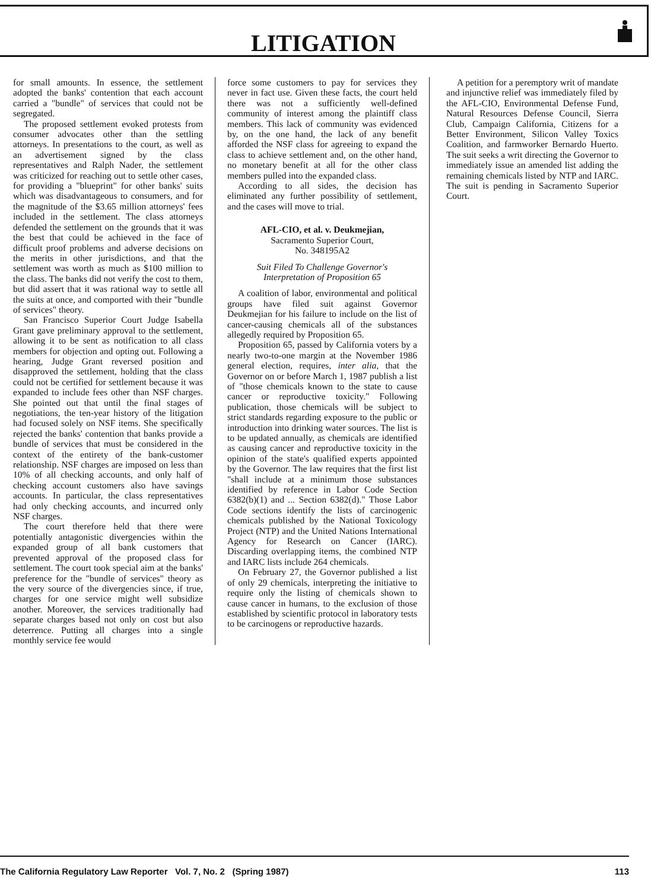LITIGATION
for small amounts. In essence, the settlement adopted the banks' contention that each account carried a "bundle" of services that could not be segregated.
The proposed settlement evoked protests from consumer advocates other than the settling attorneys. In presentations to the court, as well as an advertisement signed by the class representatives and Ralph Nader, the settlement was criticized for reaching out to settle other cases, for providing a "blueprint" for other banks' suits which was disadvantageous to consumers, and for the magnitude of the $3.65 million attorneys' fees included in the settlement. The class attorneys defended the settlement on the grounds that it was the best that could be achieved in the face of difficult proof problems and adverse decisions on the merits in other jurisdictions, and that the settlement was worth as much as $100 million to the class. The banks did not verify the cost to them, but did assert that it was rational way to settle all the suits at once, and comported with their "bundle of services" theory.
San Francisco Superior Court Judge Isabella Grant gave preliminary approval to the settlement, allowing it to be sent as notification to all class members for objection and opting out. Following a hearing, Judge Grant reversed position and disapproved the settlement, holding that the class could not be certified for settlement because it was expanded to include fees other than NSF charges. She pointed out that until the final stages of negotiations, the ten-year history of the litigation had focused solely on NSF items. She specifically rejected the banks' contention that banks provide a bundle of services that must be considered in the context of the entirety of the bank-customer relationship. NSF charges are imposed on less than 10% of all checking accounts, and only half of checking account customers also have savings accounts. In particular, the class representatives had only checking accounts, and incurred only NSF charges.
The court therefore held that there were potentially antagonistic divergencies within the expanded group of all bank customers that prevented approval of the proposed class for settlement. The court took special aim at the banks' preference for the "bundle of services" theory as the very source of the divergencies since, if true, charges for one service might well subsidize another. Moreover, the services traditionally had separate charges based not only on cost but also deterrence. Putting all charges into a single monthly service fee would
force some customers to pay for services they never in fact use. Given these facts, the court held there was not a sufficiently well-defined community of interest among the plaintiff class members. This lack of community was evidenced by, on the one hand, the lack of any benefit afforded the NSF class for agreeing to expand the class to achieve settlement and, on the other hand, no monetary benefit at all for the other class members pulled into the expanded class.
According to all sides, the decision has eliminated any further possibility of settlement, and the cases will move to trial.
AFL-CIO, et al. v. Deukmejian,
Sacramento Superior Court,
No. 348195A2
Suit Filed To Challenge Governor's
Interpretation of Proposition 65
A coalition of labor, environmental and political groups have filed suit against Governor Deukmejian for his failure to include on the list of cancer-causing chemicals all of the substances allegedly required by Proposition 65.
Proposition 65, passed by California voters by a nearly two-to-one margin at the November 1986 general election, requires, inter alia, that the Governor on or before March 1, 1987 publish a list of "those chemicals known to the state to cause cancer or reproductive toxicity." Following publication, those chemicals will be subject to strict standards regarding exposure to the public or introduction into drinking water sources. The list is to be updated annually, as chemicals are identified as causing cancer and reproductive toxicity in the opinion of the state's qualified experts appointed by the Governor. The law requires that the first list "shall include at a minimum those substances identified by reference in Labor Code Section 6382(b)(1) and ... Section 6382(d)." Those Labor Code sections identify the lists of carcinogenic chemicals published by the National Toxicology Project (NTP) and the United Nations International Agency for Research on Cancer (IARC). Discarding overlapping items, the combined NTP and IARC lists include 264 chemicals.
On February 27, the Governor published a list of only 29 chemicals, interpreting the initiative to require only the listing of chemicals shown to cause cancer in humans, to the exclusion of those established by scientific protocol in laboratory tests to be carcinogens or reproductive hazards.
A petition for a peremptory writ of mandate and injunctive relief was immediately filed by the AFL-CIO, Environmental Defense Fund, Natural Resources Defense Council, Sierra Club, Campaign California, Citizens for a Better Environment, Silicon Valley Toxics Coalition, and farmworker Bernardo Huerto. The suit seeks a writ directing the Governor to immediately issue an amended list adding the remaining chemicals listed by NTP and IARC. The suit is pending in Sacramento Superior Court.
The California Regulatory Law Reporter Vol. 7, No. 2 (Spring 1987) 113